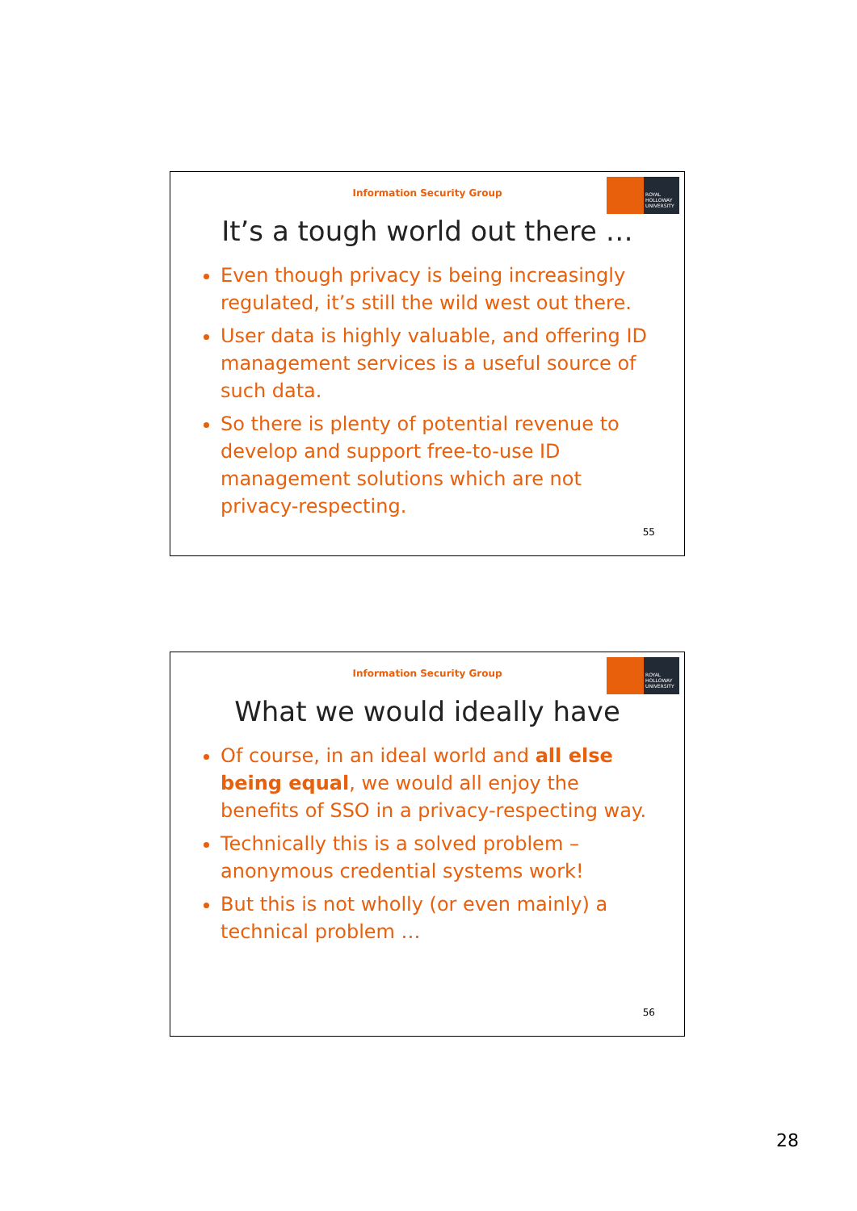Information Security Group
ROYAL HOLLOWAY UNIVERSITY
It’s a tough world out there …
Even though privacy is being increasingly regulated, it’s still the wild west out there.
User data is highly valuable, and offering ID management services is a useful source of such data.
So there is plenty of potential revenue to develop and support free-to-use ID management solutions which are not privacy-respecting.
55
Information Security Group
ROYAL HOLLOWAY UNIVERSITY
What we would ideally have
Of course, in an ideal world and all else being equal, we would all enjoy the benefits of SSO in a privacy-respecting way.
Technically this is a solved problem – anonymous credential systems work!
But this is not wholly (or even mainly) a technical problem …
56
28